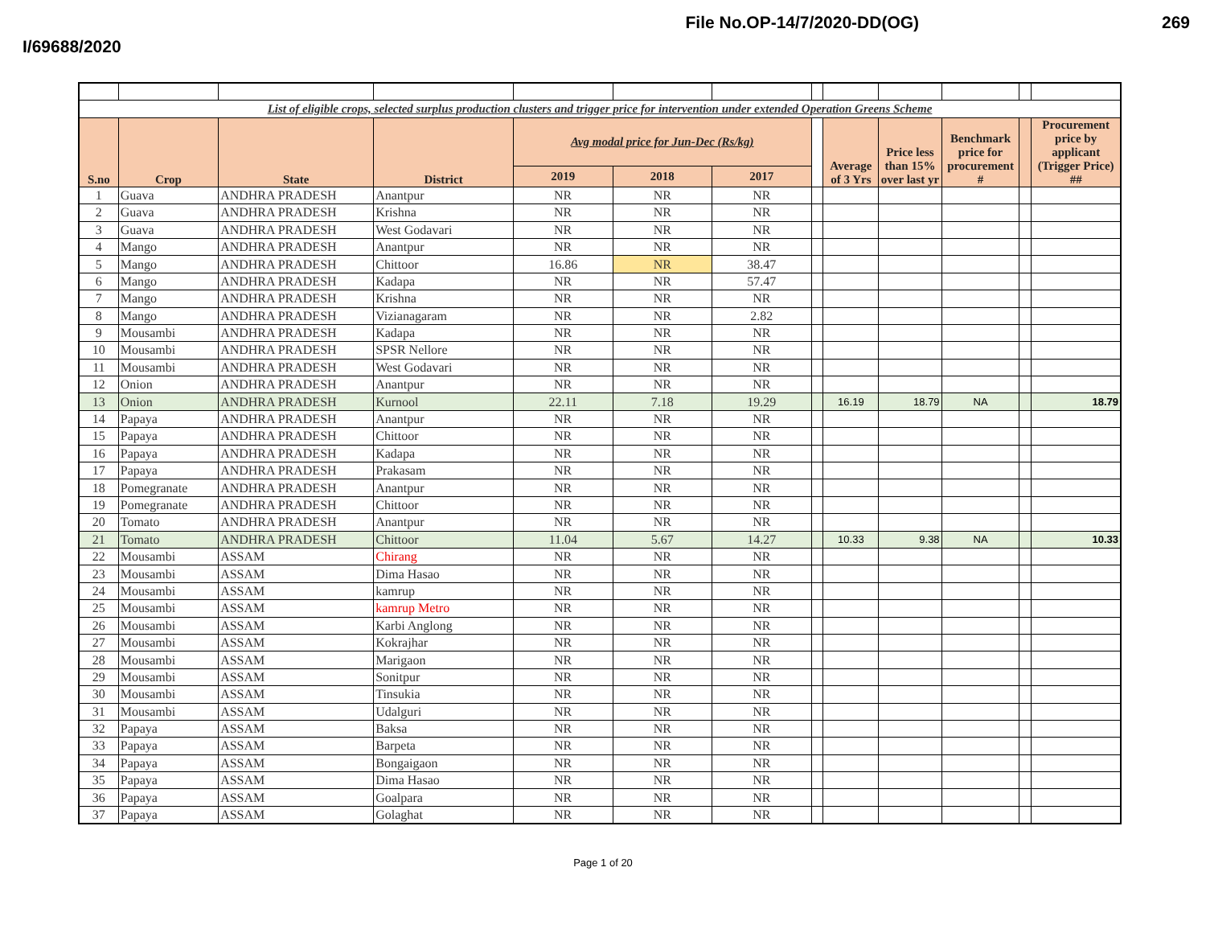I/69688/2020 File No.OP-14/7/2020-DD(OG) 269
| List of eligible crops, selected surplus production clusters and trigger price for intervention under extended Operation Greens Scheme | | | | | | | | | | | | |
| S.no | Crop | State | District | Avg modal price for Jun-Dec (Rs/kg) | | | | Average of 3 Yrs | Price less than 15% over last yr | Benchmark price for procurement # | | Procurement price by applicant (Trigger Price) ## |
| | | | | 2019 | 2018 | 2017 | | | | | | |
| 1 | Guava | ANDHRA PRADESH | Anantpur | NR | NR | NR | | | | | | |
| 2 | Guava | ANDHRA PRADESH | Krishna | NR | NR | NR | | | | | | |
| 3 | Guava | ANDHRA PRADESH | West Godavari | NR | NR | NR | | | | | | |
| 4 | Mango | ANDHRA PRADESH | Anantpur | NR | NR | NR | | | | | | |
| 5 | Mango | ANDHRA PRADESH | Chittoor | 16.86 | NR | 38.47 | | | | | | |
| 6 | Mango | ANDHRA PRADESH | Kadapa | NR | NR | 57.47 | | | | | | |
| 7 | Mango | ANDHRA PRADESH | Krishna | NR | NR | NR | | | | | | |
| 8 | Mango | ANDHRA PRADESH | Vizianagaram | NR | NR | 2.82 | | | | | | |
| 9 | Mousambi | ANDHRA PRADESH | Kadapa | NR | NR | NR | | | | | | |
| 10 | Mousambi | ANDHRA PRADESH | SPSR Nellore | NR | NR | NR | | | | | | |
| 11 | Mousambi | ANDHRA PRADESH | West Godavari | NR | NR | NR | | | | | | |
| 12 | Onion | ANDHRA PRADESH | Anantpur | NR | NR | NR | | | | | | |
| 13 | Onion | ANDHRA PRADESH | Kurnool | 22.11 | 7.18 | 19.29 | | 16.19 | 18.79 | NA | | 18.79 |
| 14 | Papaya | ANDHRA PRADESH | Anantpur | NR | NR | NR | | | | | | |
| 15 | Papaya | ANDHRA PRADESH | Chittoor | NR | NR | NR | | | | | | |
| 16 | Papaya | ANDHRA PRADESH | Kadapa | NR | NR | NR | | | | | | |
| 17 | Papaya | ANDHRA PRADESH | Prakasam | NR | NR | NR | | | | | | |
| 18 | Pomegranate | ANDHRA PRADESH | Anantpur | NR | NR | NR | | | | | | |
| 19 | Pomegranate | ANDHRA PRADESH | Chittoor | NR | NR | NR | | | | | | |
| 20 | Tomato | ANDHRA PRADESH | Anantpur | NR | NR | NR | | | | | | |
| 21 | Tomato | ANDHRA PRADESH | Chittoor | 11.04 | 5.67 | 14.27 | | 10.33 | 9.38 | NA | | 10.33 |
| 22 | Mousambi | ASSAM | Chirang | NR | NR | NR | | | | | | |
| 23 | Mousambi | ASSAM | Dima Hasao | NR | NR | NR | | | | | | |
| 24 | Mousambi | ASSAM | kamrup | NR | NR | NR | | | | | | |
| 25 | Mousambi | ASSAM | kamrup Metro | NR | NR | NR | | | | | | |
| 26 | Mousambi | ASSAM | Karbi Anglong | NR | NR | NR | | | | | | |
| 27 | Mousambi | ASSAM | Kokrajhar | NR | NR | NR | | | | | | |
| 28 | Mousambi | ASSAM | Marigaon | NR | NR | NR | | | | | | |
| 29 | Mousambi | ASSAM | Sonitpur | NR | NR | NR | | | | | | |
| 30 | Mousambi | ASSAM | Tinsukia | NR | NR | NR | | | | | | |
| 31 | Mousambi | ASSAM | Udalguri | NR | NR | NR | | | | | | |
| 32 | Papaya | ASSAM | Baksa | NR | NR | NR | | | | | | |
| 33 | Papaya | ASSAM | Barpeta | NR | NR | NR | | | | | | |
| 34 | Papaya | ASSAM | Bongaigaon | NR | NR | NR | | | | | | |
| 35 | Papaya | ASSAM | Dima Hasao | NR | NR | NR | | | | | | |
| 36 | Papaya | ASSAM | Goalpara | NR | NR | NR | | | | | | |
| 37 | Papaya | ASSAM | Golaghat | NR | NR | NR | | | | | | |
Page 1 of 20